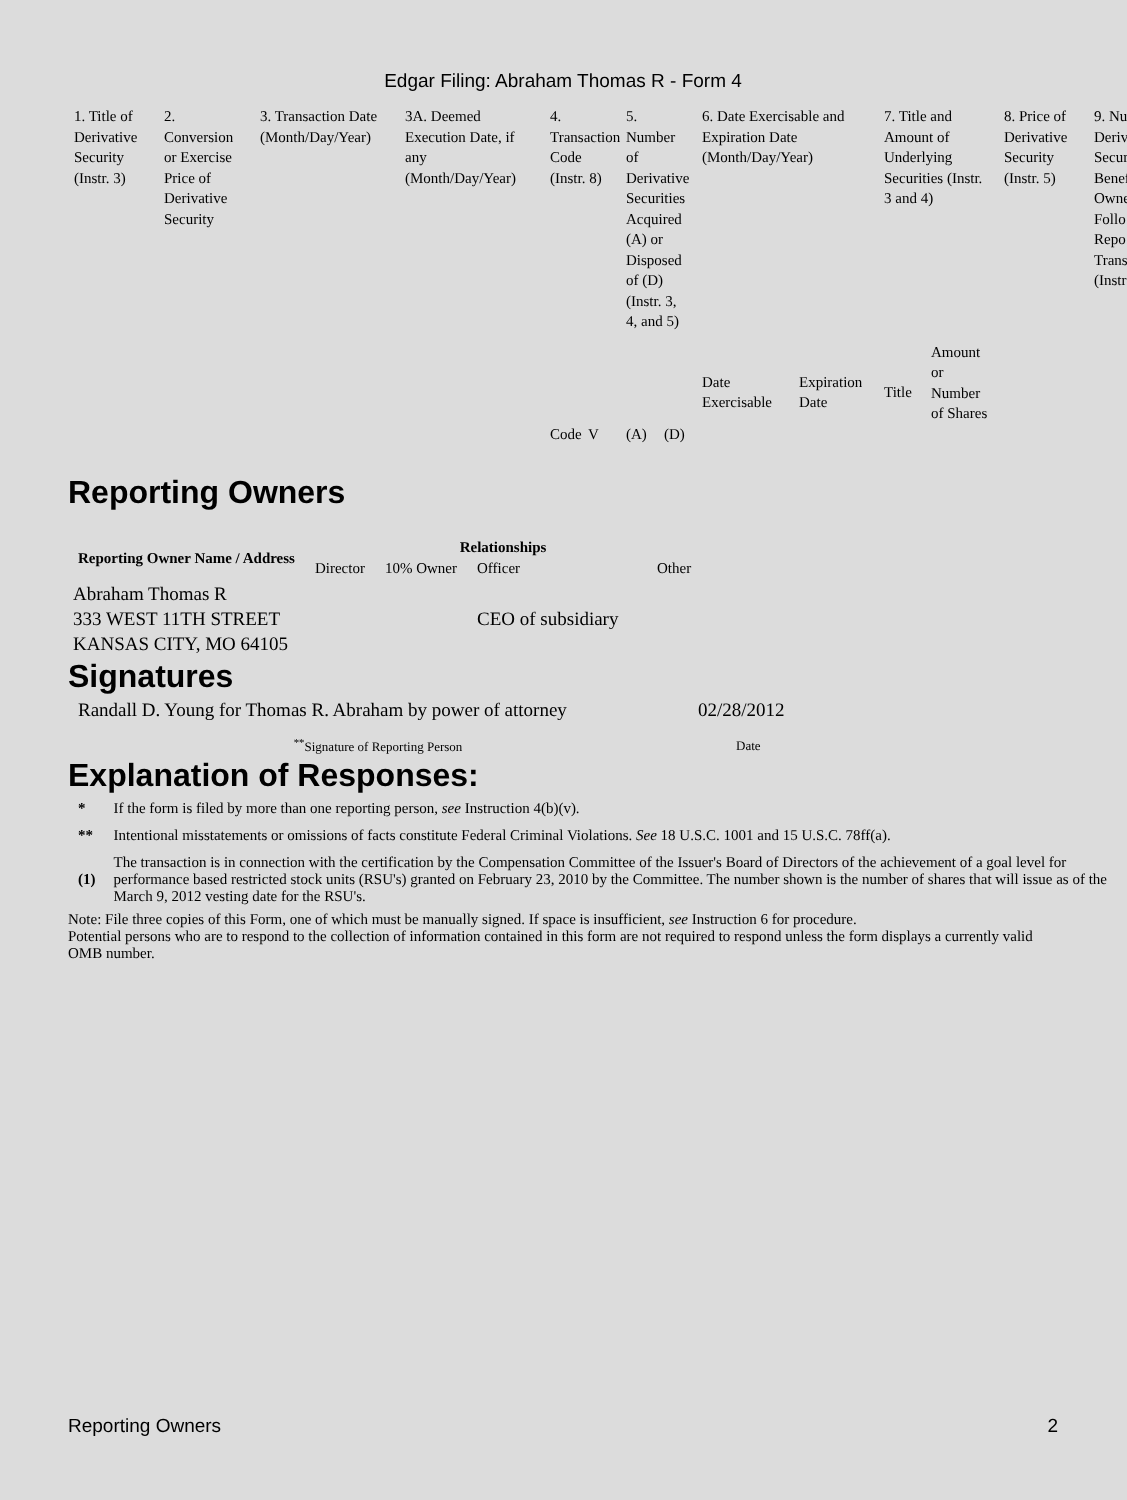Edgar Filing: Abraham Thomas R - Form 4
| 1. Title of Derivative Security (Instr. 3) | 2. Conversion or Exercise Price of Derivative Security | 3. Transaction Date (Month/Day/Year) | 3A. Deemed Execution Date, if any (Month/Day/Year) | 4. Transaction Code (Instr. 8) | | 5. Number of Derivative Securities Acquired (A) or Disposed of (D) (Instr. 3, 4, and 5) | | 6. Date Exercisable and Expiration Date (Month/Day/Year) | | 7. Title and Amount of Underlying Securities (Instr. 3 and 4) | | 8. Price of Derivative Security (Instr. 5) | 9. Nu Deriv Secur Benef Owne Follo Repo Trans (Instr |
| | | | | Code | V | (A) | (D) | Date Exercisable | Expiration Date | Title | Amount or Number of Shares | | |
Reporting Owners
| Reporting Owner Name / Address | Relationships | | | |
| --- | --- | --- | --- | --- |
| | Director | 10% Owner | Officer | Other |
| Abraham Thomas R 333 WEST 11TH STREET KANSAS CITY, MO 64105 | | | CEO of subsidiary | |
Signatures
| Randall D. Young for Thomas R. Abraham by power of attorney | 02/28/2012 |
| <sup>**</sup> Signature of Reporting Person | Date |
Explanation of Responses:
| * | If the form is filed by more than one reporting person, see Instruction 4(b)(v). |
| ** | Intentional misstatements or omissions of facts constitute Federal Criminal Violations. See 18 U.S.C. 1001 and 15 U.S.C. 78ff(a). |
| (1) | The transaction is in connection with the certification by the Compensation Committee of the Issuer's Board of Directors of the achievement of a goal level for performance based restricted stock units (RSU's) granted on February 23, 2010 by the Committee. The number shown is the number of shares that will issue as of the March 9, 2012 vesting date for the RSU's. |
Note: File three copies of this Form, one of which must be manually signed. If space is insufficient, see Instruction 6 for procedure.
Potential persons who are to respond to the collection of information contained in this form are not required to respond unless the form displays a currently valid OMB number.
Reporting Owners 2